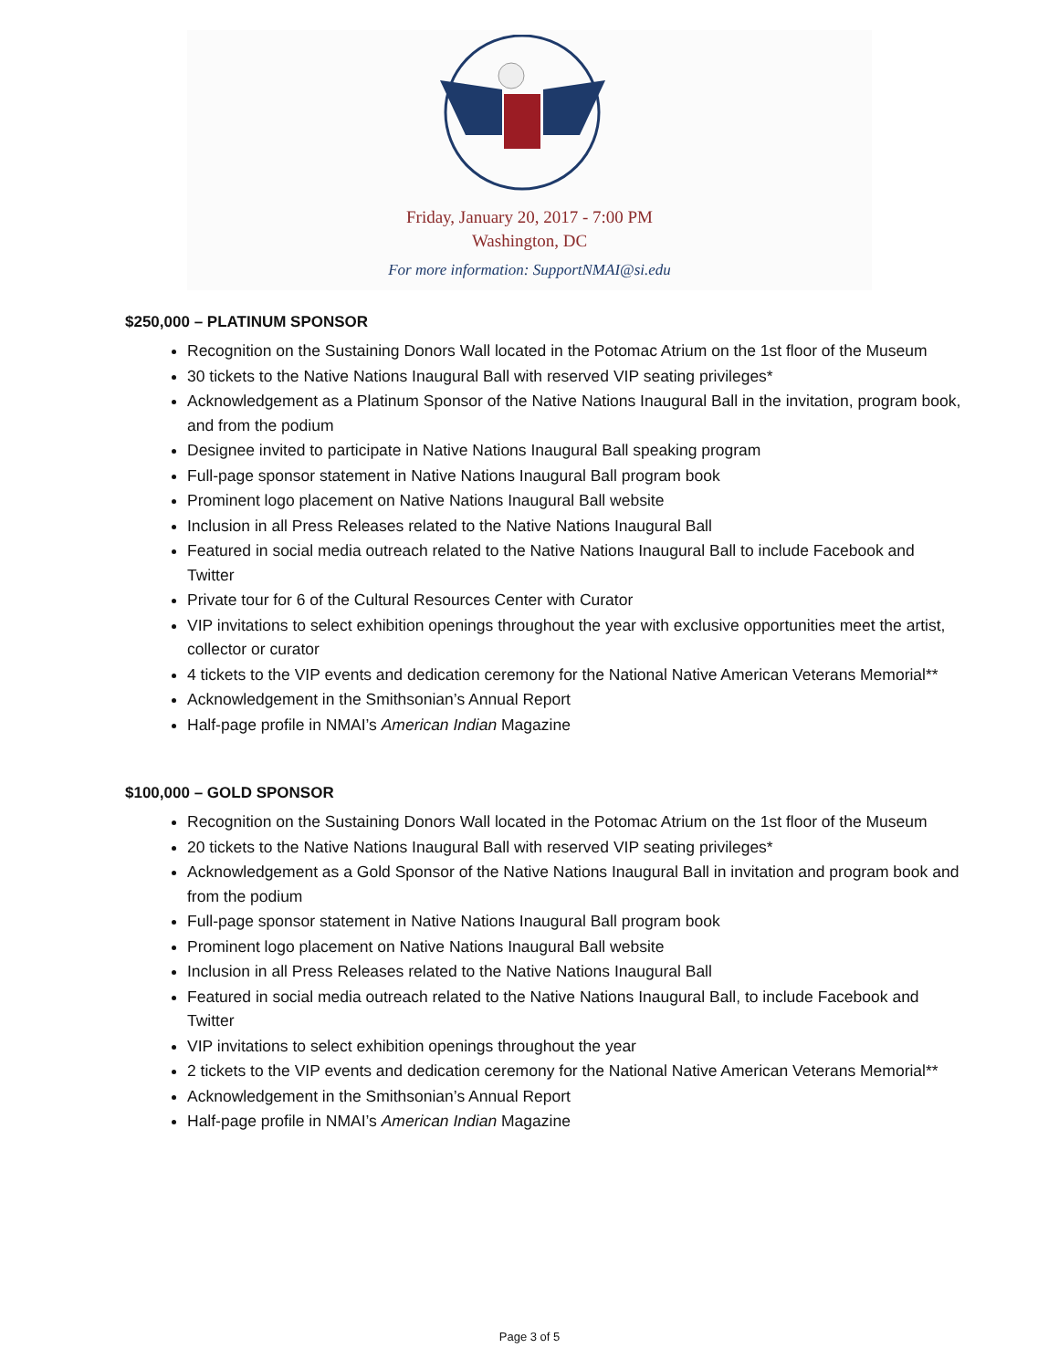Friday, January 20, 2017 - 7:00 PM
Washington, DC
For more information: SupportNMAI@si.edu
$250,000 – PLATINUM SPONSOR
Recognition on the Sustaining Donors Wall located in the Potomac Atrium on the 1st floor of the Museum
30 tickets to the Native Nations Inaugural Ball with reserved VIP seating privileges*
Acknowledgement as a Platinum Sponsor of the Native Nations Inaugural Ball in the invitation, program book, and from the podium
Designee invited to participate in Native Nations Inaugural Ball speaking program
Full-page sponsor statement in Native Nations Inaugural Ball program book
Prominent logo placement on Native Nations Inaugural Ball website
Inclusion in all Press Releases related to the Native Nations Inaugural Ball
Featured in social media outreach related to the Native Nations Inaugural Ball to include Facebook and Twitter
Private tour for 6 of the Cultural Resources Center with Curator
VIP invitations to select exhibition openings throughout the year with exclusive opportunities meet the artist, collector or curator
4 tickets to the VIP events and dedication ceremony for the National Native American Veterans Memorial**
Acknowledgement in the Smithsonian’s Annual Report
Half-page profile in NMAI’s American Indian Magazine
$100,000 – GOLD SPONSOR
Recognition on the Sustaining Donors Wall located in the Potomac Atrium on the 1st floor of the Museum
20 tickets to the Native Nations Inaugural Ball with reserved VIP seating privileges*
Acknowledgement as a Gold Sponsor of the Native Nations Inaugural Ball in invitation and program book and from the podium
Full-page sponsor statement in Native Nations Inaugural Ball program book
Prominent logo placement on Native Nations Inaugural Ball website
Inclusion in all Press Releases related to the Native Nations Inaugural Ball
Featured in social media outreach related to the Native Nations Inaugural Ball, to include Facebook and Twitter
VIP invitations to select exhibition openings throughout the year
2 tickets to the VIP events and dedication ceremony for the National Native American Veterans Memorial**
Acknowledgement in the Smithsonian’s Annual Report
Half-page profile in NMAI’s American Indian Magazine
Page 3 of 5